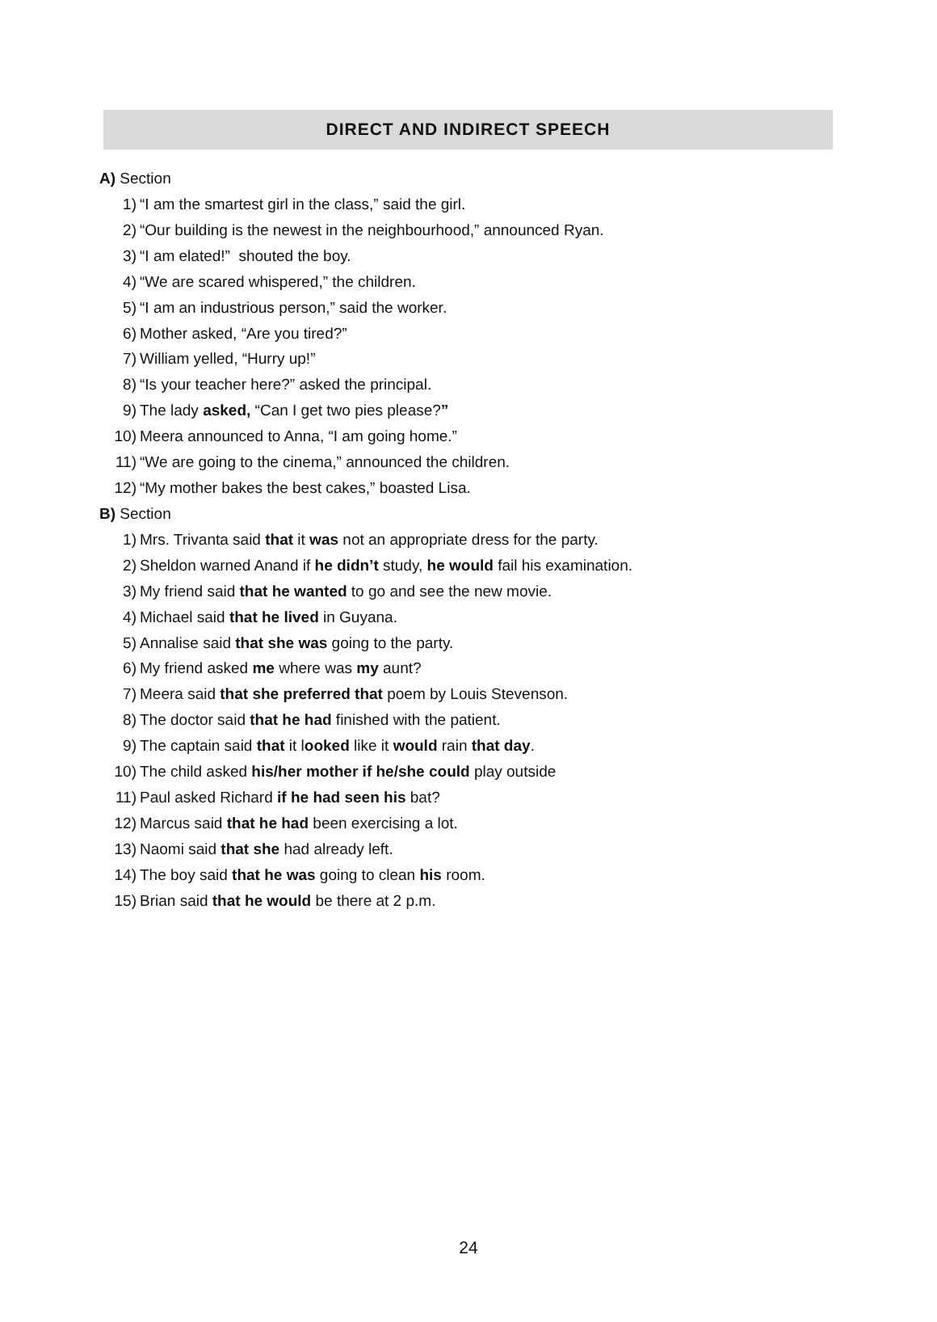DIRECT AND INDIRECT SPEECH
A) Section
1) “I am the smartest girl in the class,” said the girl.
2) “Our building is the newest in the neighbourhood,” announced Ryan.
3) “I am elated!” shouted the boy.
4) “We are scared whispered,” the children.
5) “I am an industrious person,” said the worker.
6) Mother asked, “Are you tired?”
7) William yelled, “Hurry up!”
8) “Is your teacher here?” asked the principal.
9) The lady asked, “Can I get two pies please?”
10) Meera announced to Anna, “I am going home.”
11) “We are going to the cinema,” announced the children.
12) “My mother bakes the best cakes,” boasted Lisa.
B) Section
1) Mrs. Trivanta said that it was not an appropriate dress for the party.
2) Sheldon warned Anand if he didn’t study, he would fail his examination.
3) My friend said that he wanted to go and see the new movie.
4) Michael said that he lived in Guyana.
5) Annalise said that she was going to the party.
6) My friend asked me where was my aunt?
7) Meera said that she preferred that poem by Louis Stevenson.
8) The doctor said that he had finished with the patient.
9) The captain said that it looked like it would rain that day.
10) The child asked his/her mother if he/she could play outside
11) Paul asked Richard if he had seen his bat?
12) Marcus said that he had been exercising a lot.
13) Naomi said that she had already left.
14) The boy said that he was going to clean his room.
15) Brian said that he would be there at 2 p.m.
24